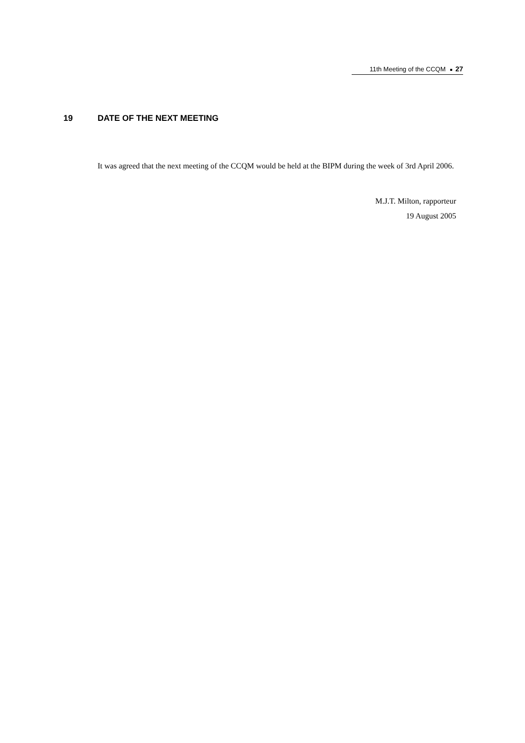11th Meeting of the CCQM 27
19 DATE OF THE NEXT MEETING
It was agreed that the next meeting of the CCQM would be held at the BIPM during the week of 3rd April 2006.
M.J.T. Milton, rapporteur
19 August 2005